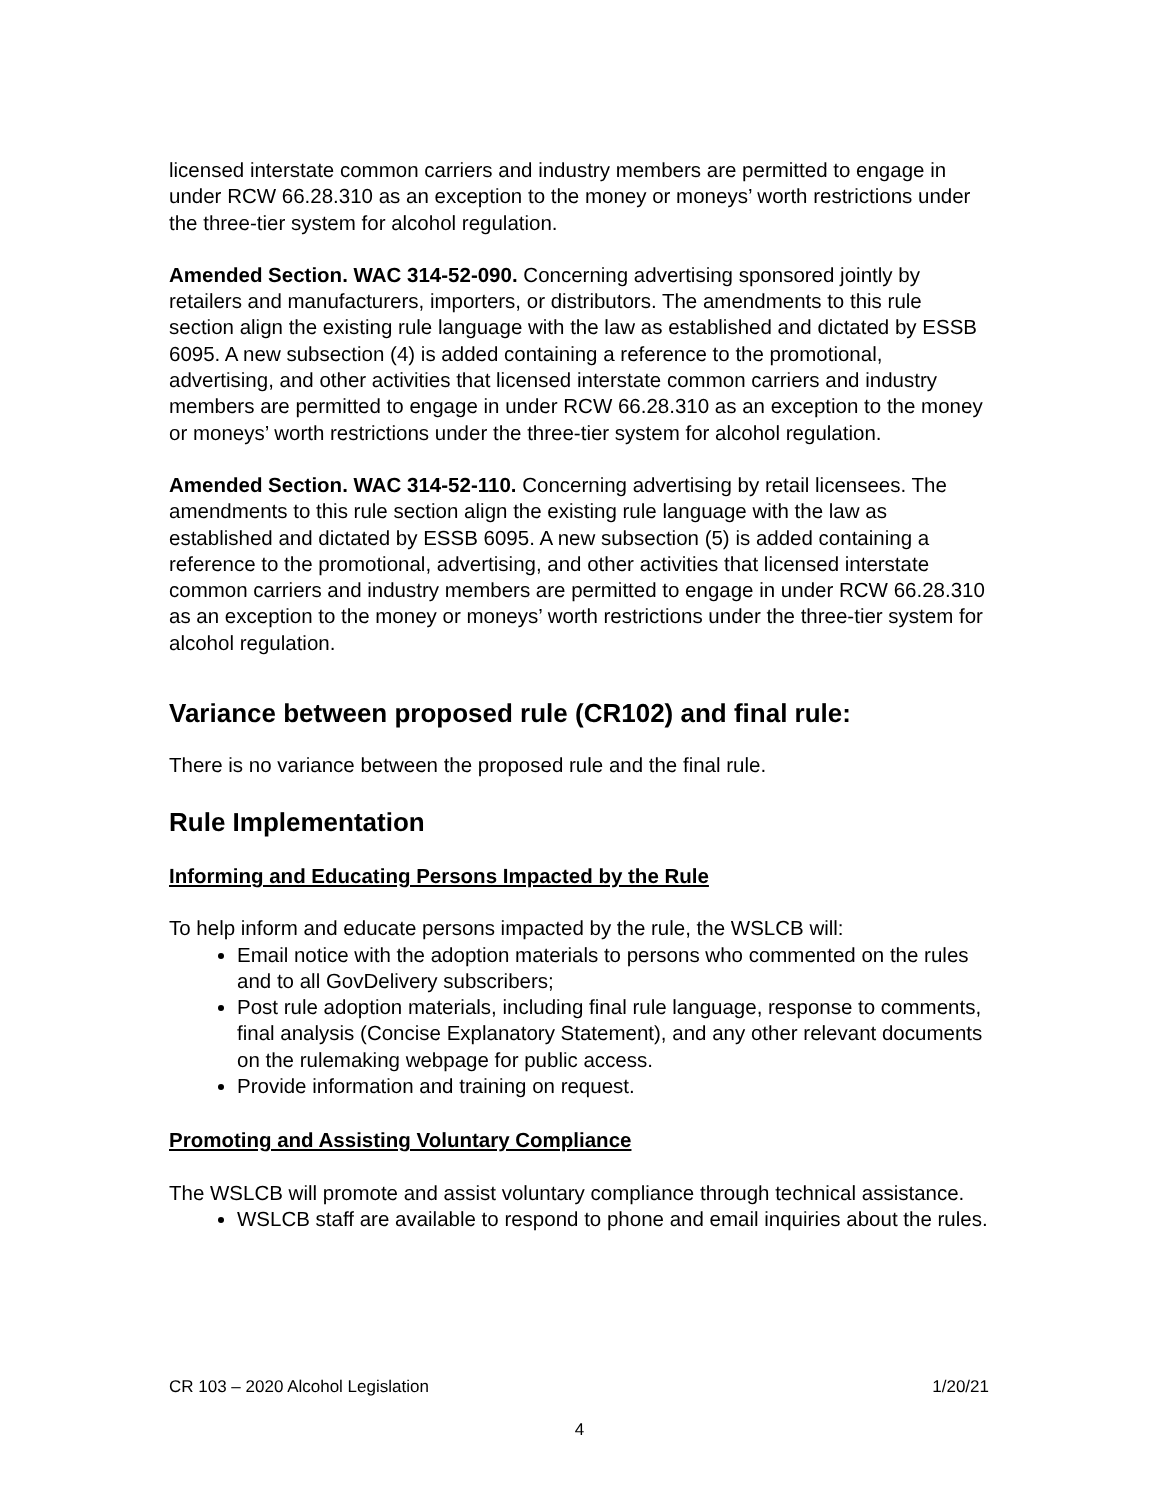licensed interstate common carriers and industry members are permitted to engage in under RCW 66.28.310 as an exception to the money or moneys’ worth restrictions under the three-tier system for alcohol regulation.
Amended Section. WAC 314-52-090. Concerning advertising sponsored jointly by retailers and manufacturers, importers, or distributors. The amendments to this rule section align the existing rule language with the law as established and dictated by ESSB 6095. A new subsection (4) is added containing a reference to the promotional, advertising, and other activities that licensed interstate common carriers and industry members are permitted to engage in under RCW 66.28.310 as an exception to the money or moneys’ worth restrictions under the three-tier system for alcohol regulation.
Amended Section. WAC 314-52-110. Concerning advertising by retail licensees. The amendments to this rule section align the existing rule language with the law as established and dictated by ESSB 6095. A new subsection (5) is added containing a reference to the promotional, advertising, and other activities that licensed interstate common carriers and industry members are permitted to engage in under RCW 66.28.310 as an exception to the money or moneys’ worth restrictions under the three-tier system for alcohol regulation.
Variance between proposed rule (CR102) and final rule:
There is no variance between the proposed rule and the final rule.
Rule Implementation
Informing and Educating Persons Impacted by the Rule
To help inform and educate persons impacted by the rule, the WSLCB will:
Email notice with the adoption materials to persons who commented on the rules and to all GovDelivery subscribers;
Post rule adoption materials, including final rule language, response to comments, final analysis (Concise Explanatory Statement), and any other relevant documents on the rulemaking webpage for public access.
Provide information and training on request.
Promoting and Assisting Voluntary Compliance
The WSLCB will promote and assist voluntary compliance through technical assistance.
WSLCB staff are available to respond to phone and email inquiries about the rules.
CR 103 – 2020 Alcohol Legislation 1/20/21
4